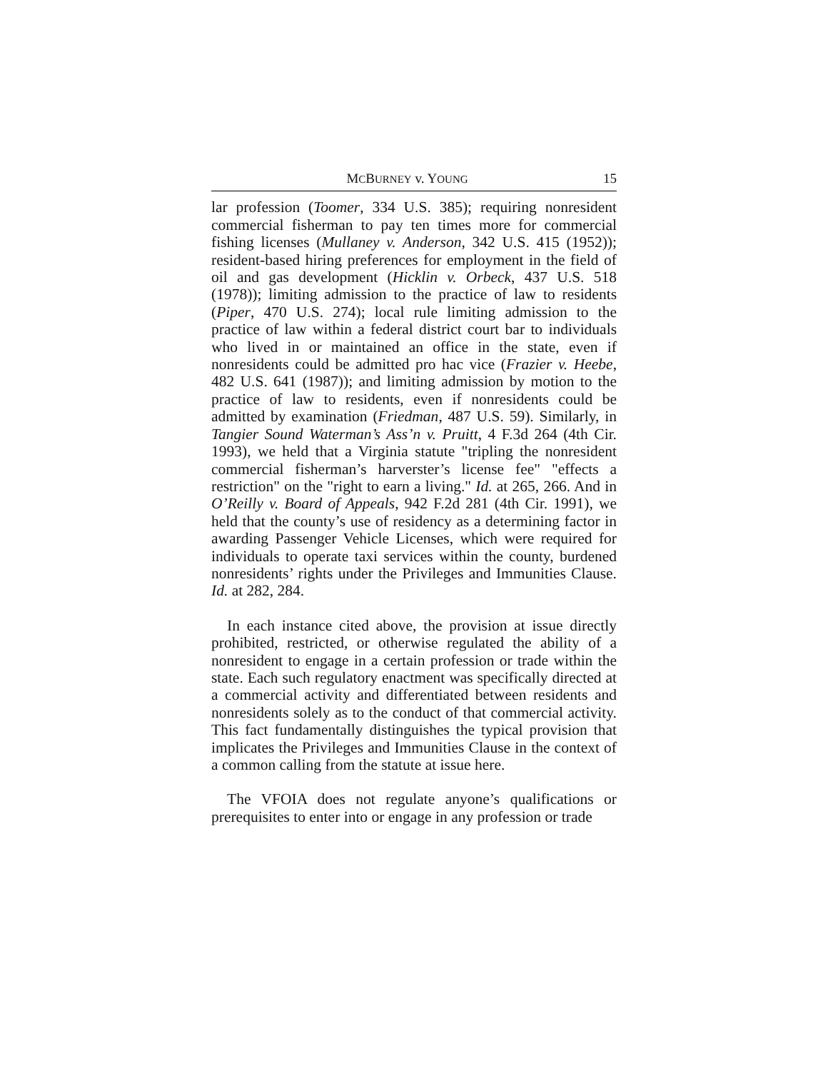MCBURNEY v. YOUNG 15
lar profession (Toomer, 334 U.S. 385); requiring nonresident commercial fisherman to pay ten times more for commercial fishing licenses (Mullaney v. Anderson, 342 U.S. 415 (1952)); resident-based hiring preferences for employment in the field of oil and gas development (Hicklin v. Orbeck, 437 U.S. 518 (1978)); limiting admission to the practice of law to residents (Piper, 470 U.S. 274); local rule limiting admission to the practice of law within a federal district court bar to individuals who lived in or maintained an office in the state, even if nonresidents could be admitted pro hac vice (Frazier v. Heebe, 482 U.S. 641 (1987)); and limiting admission by motion to the practice of law to residents, even if nonresidents could be admitted by examination (Friedman, 487 U.S. 59). Similarly, in Tangier Sound Waterman’s Ass’n v. Pruitt, 4 F.3d 264 (4th Cir. 1993), we held that a Virginia statute "tripling the nonresident commercial fisherman’s harverster’s license fee" "effects a restriction" on the "right to earn a living." Id. at 265, 266. And in O’Reilly v. Board of Appeals, 942 F.2d 281 (4th Cir. 1991), we held that the county’s use of residency as a determining factor in awarding Passenger Vehicle Licenses, which were required for individuals to operate taxi services within the county, burdened nonresidents’ rights under the Privileges and Immunities Clause. Id. at 282, 284.
In each instance cited above, the provision at issue directly prohibited, restricted, or otherwise regulated the ability of a nonresident to engage in a certain profession or trade within the state. Each such regulatory enactment was specifically directed at a commercial activity and differentiated between residents and nonresidents solely as to the conduct of that commercial activity. This fact fundamentally distinguishes the typical provision that implicates the Privileges and Immunities Clause in the context of a common calling from the statute at issue here.
The VFOIA does not regulate anyone’s qualifications or prerequisites to enter into or engage in any profession or trade